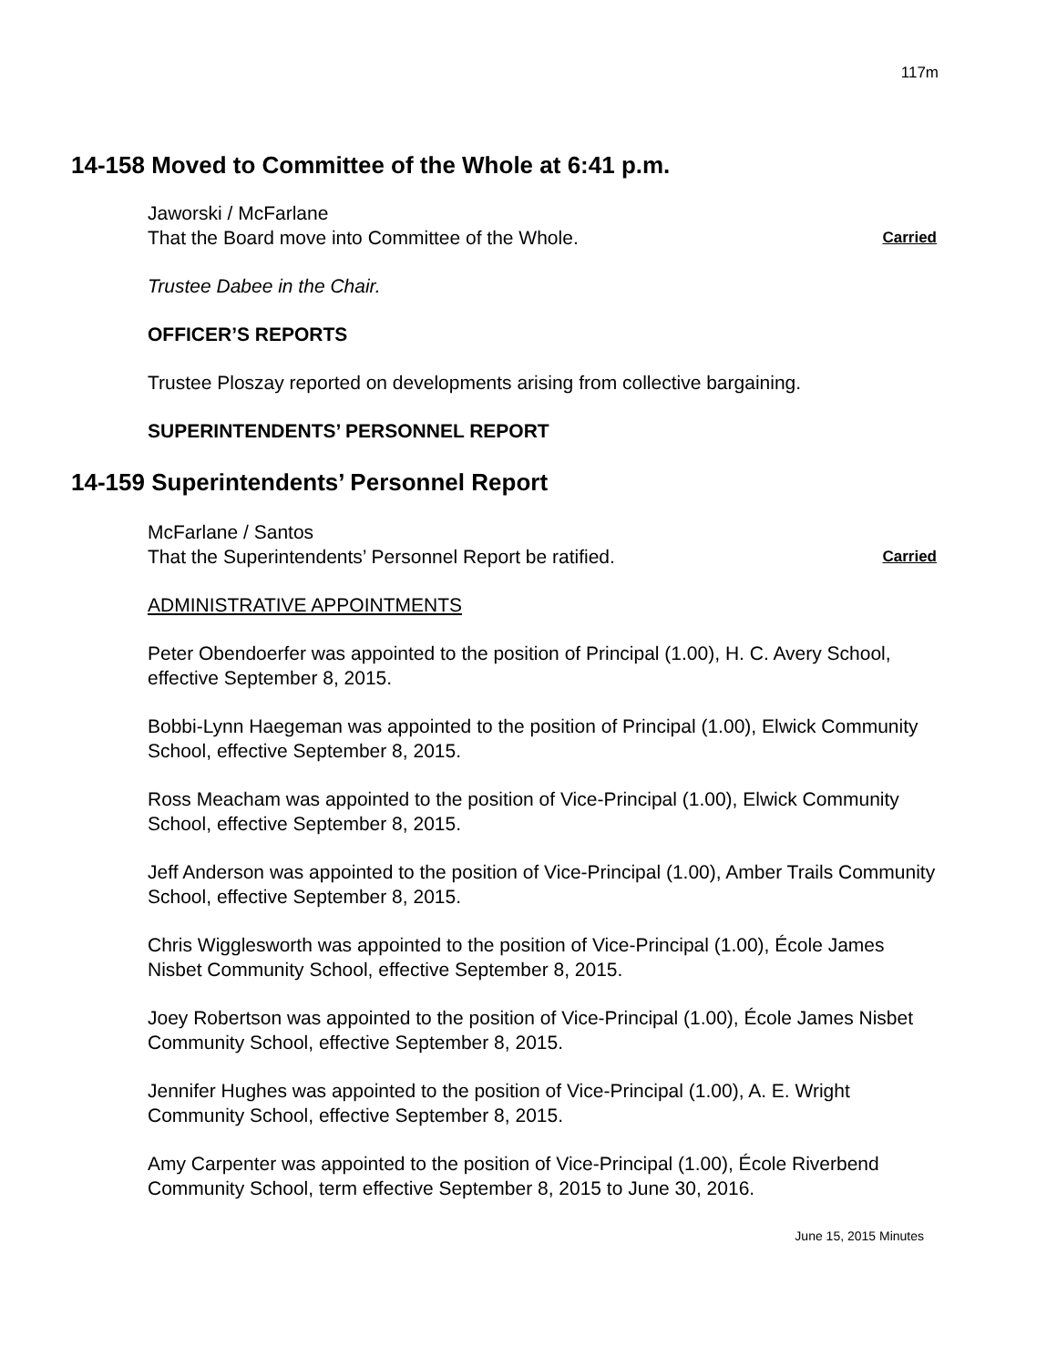117m
14-158 Moved to Committee of the Whole at 6:41 p.m.
Jaworski / McFarlane
That the Board move into Committee of the Whole. Carried
Trustee Dabee in the Chair.
OFFICER’S REPORTS
Trustee Ploszay reported on developments arising from collective bargaining.
SUPERINTENDENTS’ PERSONNEL REPORT
14-159 Superintendents’ Personnel Report
McFarlane / Santos
That the Superintendents’ Personnel Report be ratified. Carried
ADMINISTRATIVE APPOINTMENTS
Peter Obendoerfer was appointed to the position of Principal (1.00), H. C. Avery School, effective September 8, 2015.
Bobbi-Lynn Haegeman was appointed to the position of Principal (1.00), Elwick Community School, effective September 8, 2015.
Ross Meacham was appointed to the position of Vice-Principal (1.00), Elwick Community School, effective September 8, 2015.
Jeff Anderson was appointed to the position of Vice-Principal (1.00), Amber Trails Community School, effective September 8, 2015.
Chris Wigglesworth was appointed to the position of Vice-Principal (1.00), École James Nisbet Community School, effective September 8, 2015.
Joey Robertson was appointed to the position of Vice-Principal (1.00), École James Nisbet Community School, effective September 8, 2015.
Jennifer Hughes was appointed to the position of Vice-Principal (1.00), A. E. Wright Community School, effective September 8, 2015.
Amy Carpenter was appointed to the position of Vice-Principal (1.00), École Riverbend Community School, term effective September 8, 2015 to June 30, 2016.
June 15, 2015 Minutes